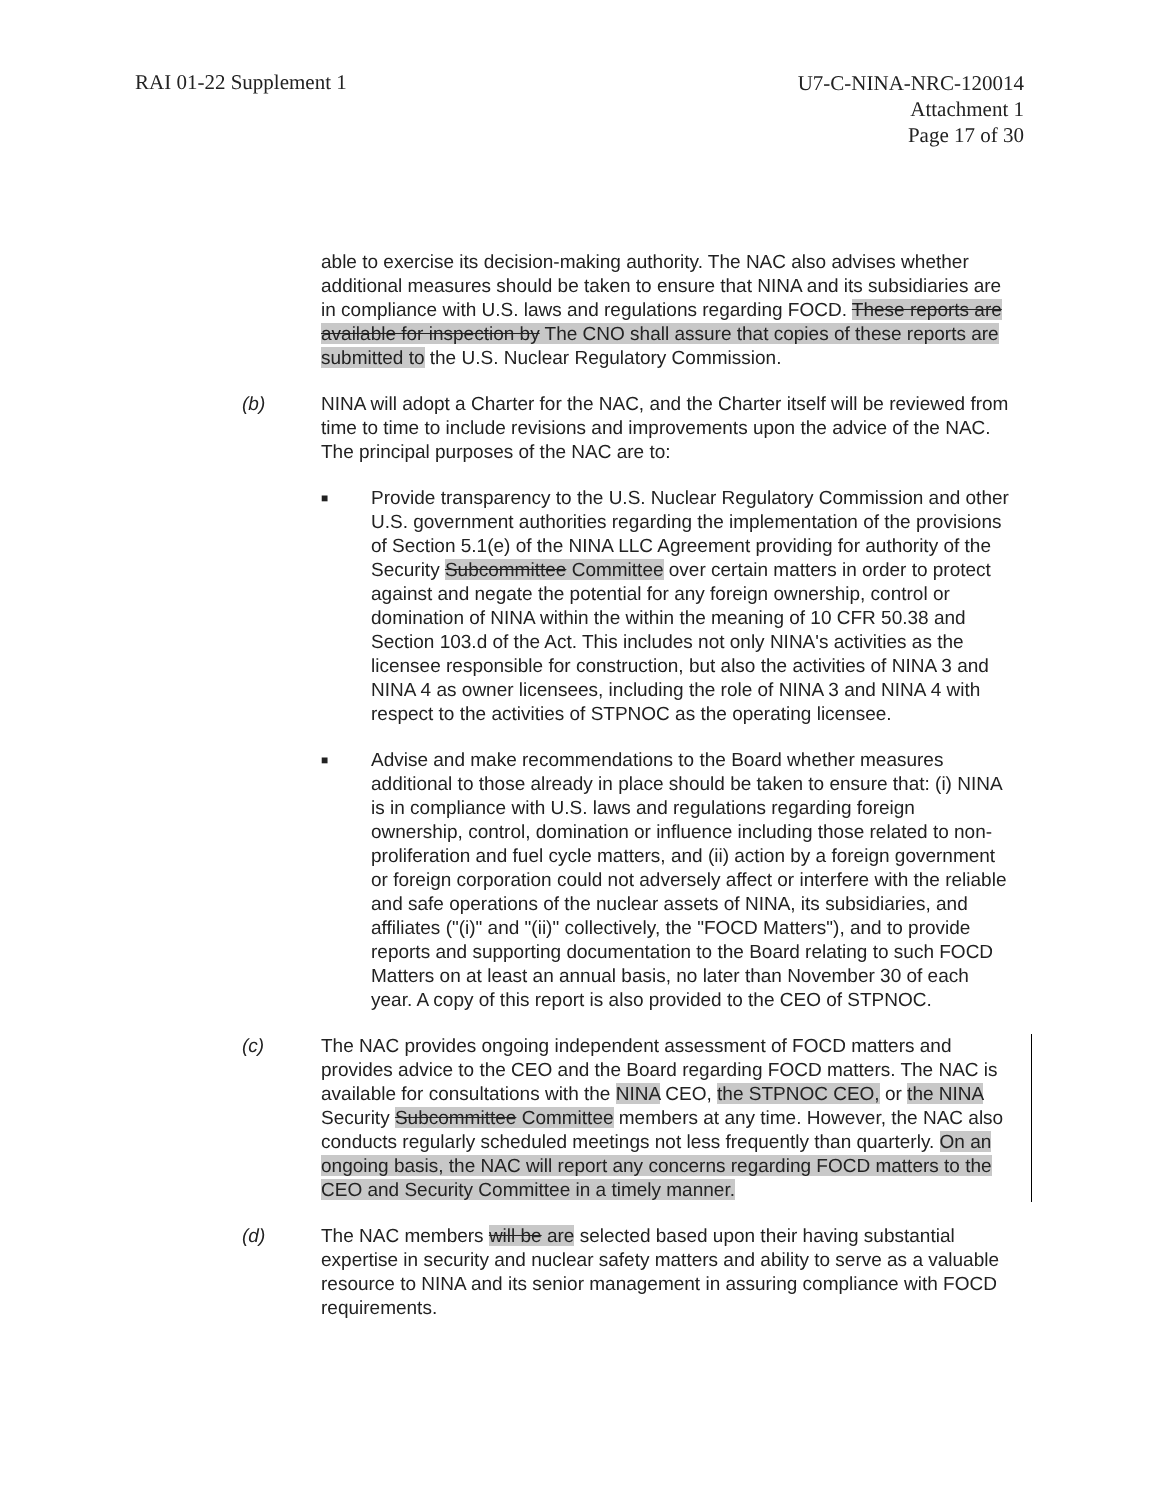RAI 01-22 Supplement 1
U7-C-NINA-NRC-120014
Attachment 1
Page 17 of 30
able to exercise its decision-making authority. The NAC also advises whether additional measures should be taken to ensure that NINA and its subsidiaries are in compliance with U.S. laws and regulations regarding FOCD. These reports are available for inspection by The CNO shall assure that copies of these reports are submitted to the U.S. Nuclear Regulatory Commission.
(b) NINA will adopt a Charter for the NAC, and the Charter itself will be reviewed from time to time to include revisions and improvements upon the advice of the NAC. The principal purposes of the NAC are to:
■
Provide transparency to the U.S. Nuclear Regulatory Commission and other U.S. government authorities regarding the implementation of the provisions of Section 5.1(e) of the NINA LLC Agreement providing for authority of the Security Subcommittee Committee over certain matters in order to protect against and negate the potential for any foreign ownership, control or domination of NINA within the within the meaning of 10 CFR 50.38 and Section 103.d of the Act. This includes not only NINA's activities as the licensee responsible for construction, but also the activities of NINA 3 and NINA 4 as owner licensees, including the role of NINA 3 and NINA 4 with respect to the activities of STPNOC as the operating licensee.
■
Advise and make recommendations to the Board whether measures additional to those already in place should be taken to ensure that: (i) NINA is in compliance with U.S. laws and regulations regarding foreign ownership, control, domination or influence including those related to non-proliferation and fuel cycle matters, and (ii) action by a foreign government or foreign corporation could not adversely affect or interfere with the reliable and safe operations of the nuclear assets of NINA, its subsidiaries, and affiliates ("(i)" and "(ii)" collectively, the "FOCD Matters"), and to provide reports and supporting documentation to the Board relating to such FOCD Matters on at least an annual basis, no later than November 30 of each year. A copy of this report is also provided to the CEO of STPNOC.
(c) The NAC provides ongoing independent assessment of FOCD matters and provides advice to the CEO and the Board regarding FOCD matters. The NAC is available for consultations with the NINA CEO, the STPNOC CEO, or the NINA Security Subcommittee Committee members at any time. However, the NAC also conducts regularly scheduled meetings not less frequently than quarterly. On an ongoing basis, the NAC will report any concerns regarding FOCD matters to the CEO and Security Committee in a timely manner.
(d) The NAC members will be are selected based upon their having substantial expertise in security and nuclear safety matters and ability to serve as a valuable resource to NINA and its senior management in assuring compliance with FOCD requirements.